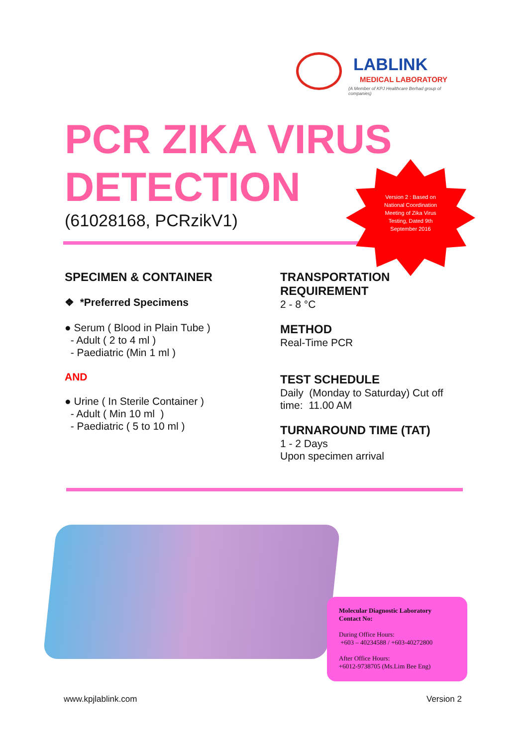LABLINK
MEDICAL LABORATORY
(A Member of KPJ Healthcare Berhad group of companies)
PCR ZIKA VIRUS
DETECTION
(61028168, PCRzikV1)
Version 2 : Based on National Coordination Meeting of Zika Virus Testing, Dated 9th September 2016
SPECIMEN & CONTAINER
❖ *Preferred Specimens
● Serum ( Blood in Plain Tube )
- Adult ( 2 to 4 ml )
- Paediatric (Min 1 ml )
AND
● Urine ( In Sterile Container )
- Adult ( Min 10 ml )
- Paediatric ( 5 to 10 ml )
TRANSPORTATION REQUIREMENT
2 - 8 °C
METHOD
Real-Time PCR
TEST SCHEDULE
Daily (Monday to Saturday) Cut off time: 11.00 AM
TURNAROUND TIME (TAT)
1 - 2 Days
Upon specimen arrival
Molecular Diagnostic Laboratory
Contact No:
During Office Hours:
+603 – 40234588 / +603-40272800
After Office Hours:
+6012-9738705 (Ms.Lim Bee Eng)
www.kpjlablink.com Version 2